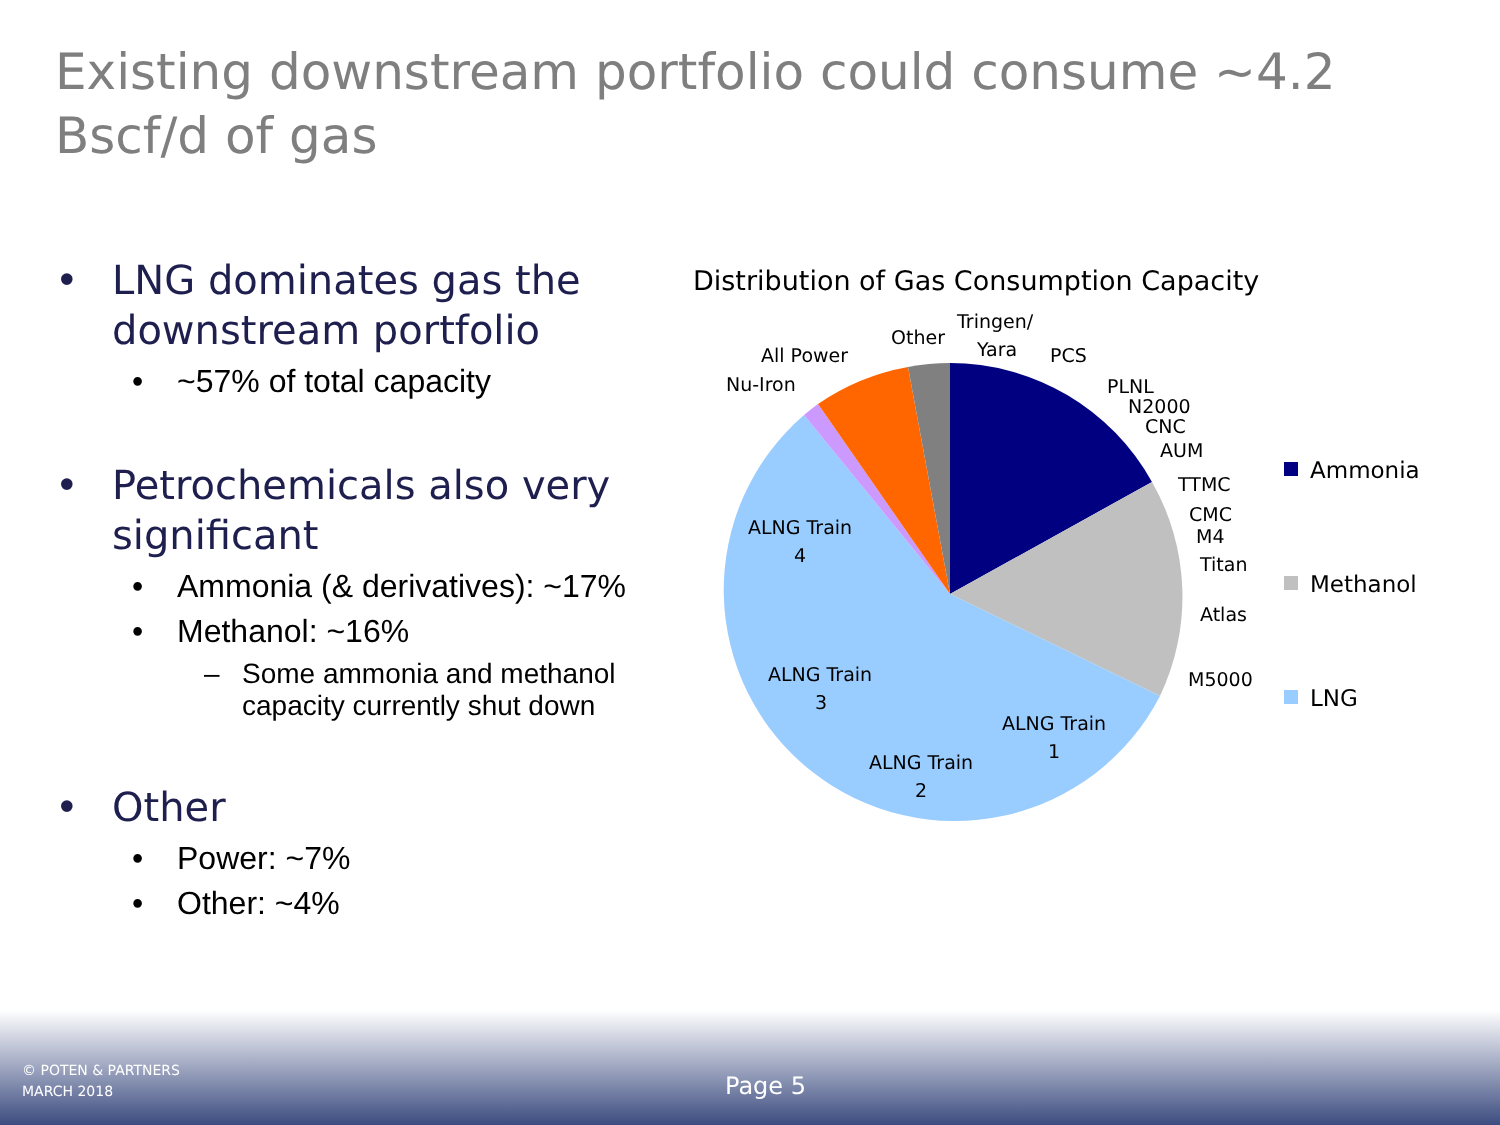Existing downstream portfolio could consume ~4.2 Bscf/d of gas
• LNG dominates gas the downstream portfolio
• ~57% of total capacity
• Petrochemicals also very significant
• Ammonia (& derivatives): ~17%
• Methanol: ~16%
– Some ammonia and methanol capacity currently shut down
• Other
• Power: ~7%
• Other: ~4%
Distribution of Gas Consumption Capacity
Tringen/
Yara
Other
All Power
Nu-Iron
PCS
PLNL
N2000
CNC
AUM
TTMC
CMC
M4
Titan
Atlas
M5000
ALNG Train
4
ALNG Train
3
ALNG Train
2
ALNG Train
1
Ammonia
Methanol
LNG
© POTEN & PARTNERS
MARCH 2018
Page 5